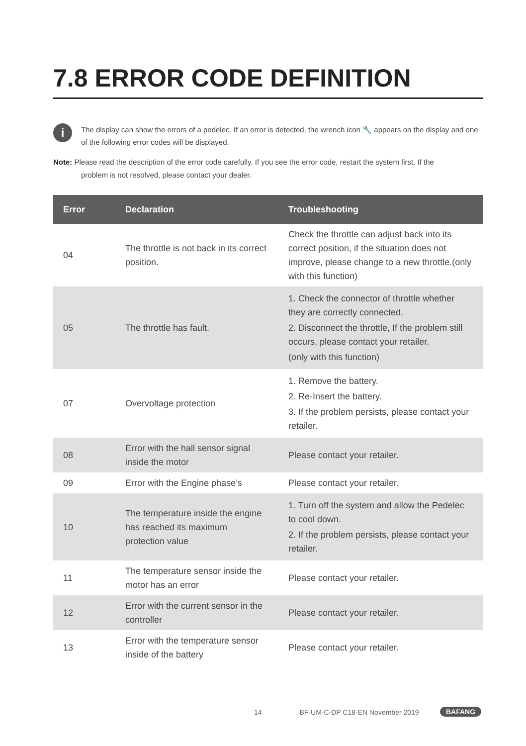7.8 ERROR CODE DEFINITION
i
The display can show the errors of a pedelec. If an error is detected, the wrench icon 🔧 appears on the display and one of the following error codes will be displayed.
Note: Please read the description of the error code carefully. If you see the error code, restart the system first. If the
problem is not resolved, please contact your dealer.
| Error | Declaration | Troubleshooting |
| --- | --- | --- |
| 04 | The throttle is not back in its correct position. | Check the throttle can adjust back into its correct position, if the situation does not improve, please change to a new throttle.(only with this function) |
| 05 | The throttle has fault. | 1. Check the connector of throttle whether they are correctly connected. 2. Disconnect the throttle, If the problem still occurs, please contact your retailer. (only with this function) |
| 07 | Overvoltage protection | 1. Remove the battery. 2. Re-Insert the battery. 3. If the problem persists, please contact your retailer. |
| 08 | Error with the hall sensor signal inside the motor | Please contact your retailer. |
| 09 | Error with the Engine phase’s | Please contact your retailer. |
| 10 | The temperature inside the engine has reached its maximum protection value | 1. Turn off the system and allow the Pedelec to cool down. 2. If the problem persists, please contact your retailer. |
| 11 | The temperature sensor inside the motor has an error | Please contact your retailer. |
| 12 | Error with the current sensor in the controller | Please contact your retailer. |
| 13 | Error with the temperature sensor inside of the battery | Please contact your retailer. |
14 BF-UM-C-DP C18-EN November 2019 BAFANG